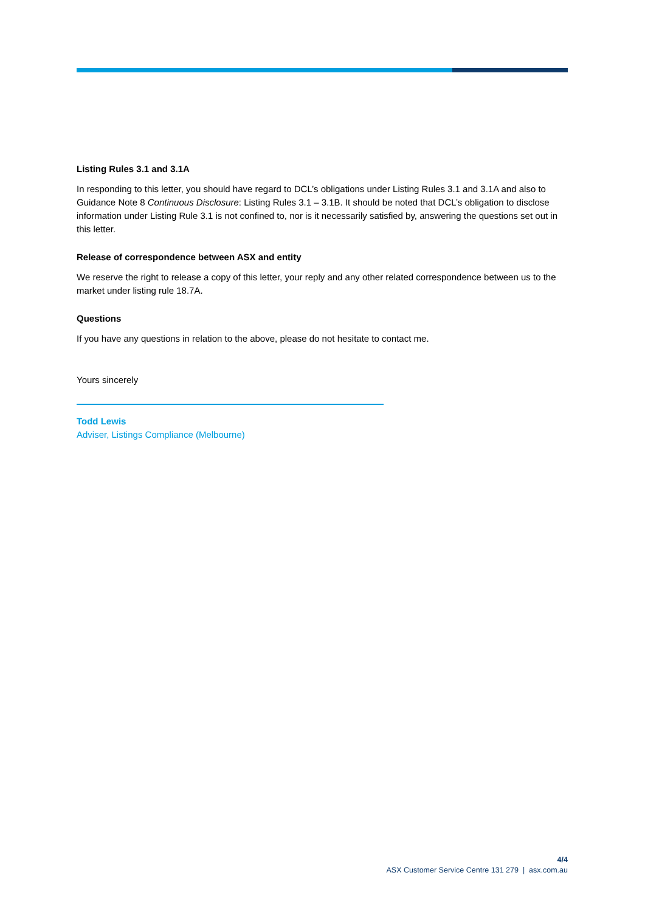Listing Rules 3.1 and 3.1A
In responding to this letter, you should have regard to DCL’s obligations under Listing Rules 3.1 and 3.1A and also to Guidance Note 8 Continuous Disclosure: Listing Rules 3.1 – 3.1B. It should be noted that DCL’s obligation to disclose information under Listing Rule 3.1 is not confined to, nor is it necessarily satisfied by, answering the questions set out in this letter.
Release of correspondence between ASX and entity
We reserve the right to release a copy of this letter, your reply and any other related correspondence between us to the market under listing rule 18.7A.
Questions
If you have any questions in relation to the above, please do not hesitate to contact me.
Yours sincerely
Todd Lewis
Adviser, Listings Compliance (Melbourne)
4/4
ASX Customer Service Centre 131 279 | asx.com.au